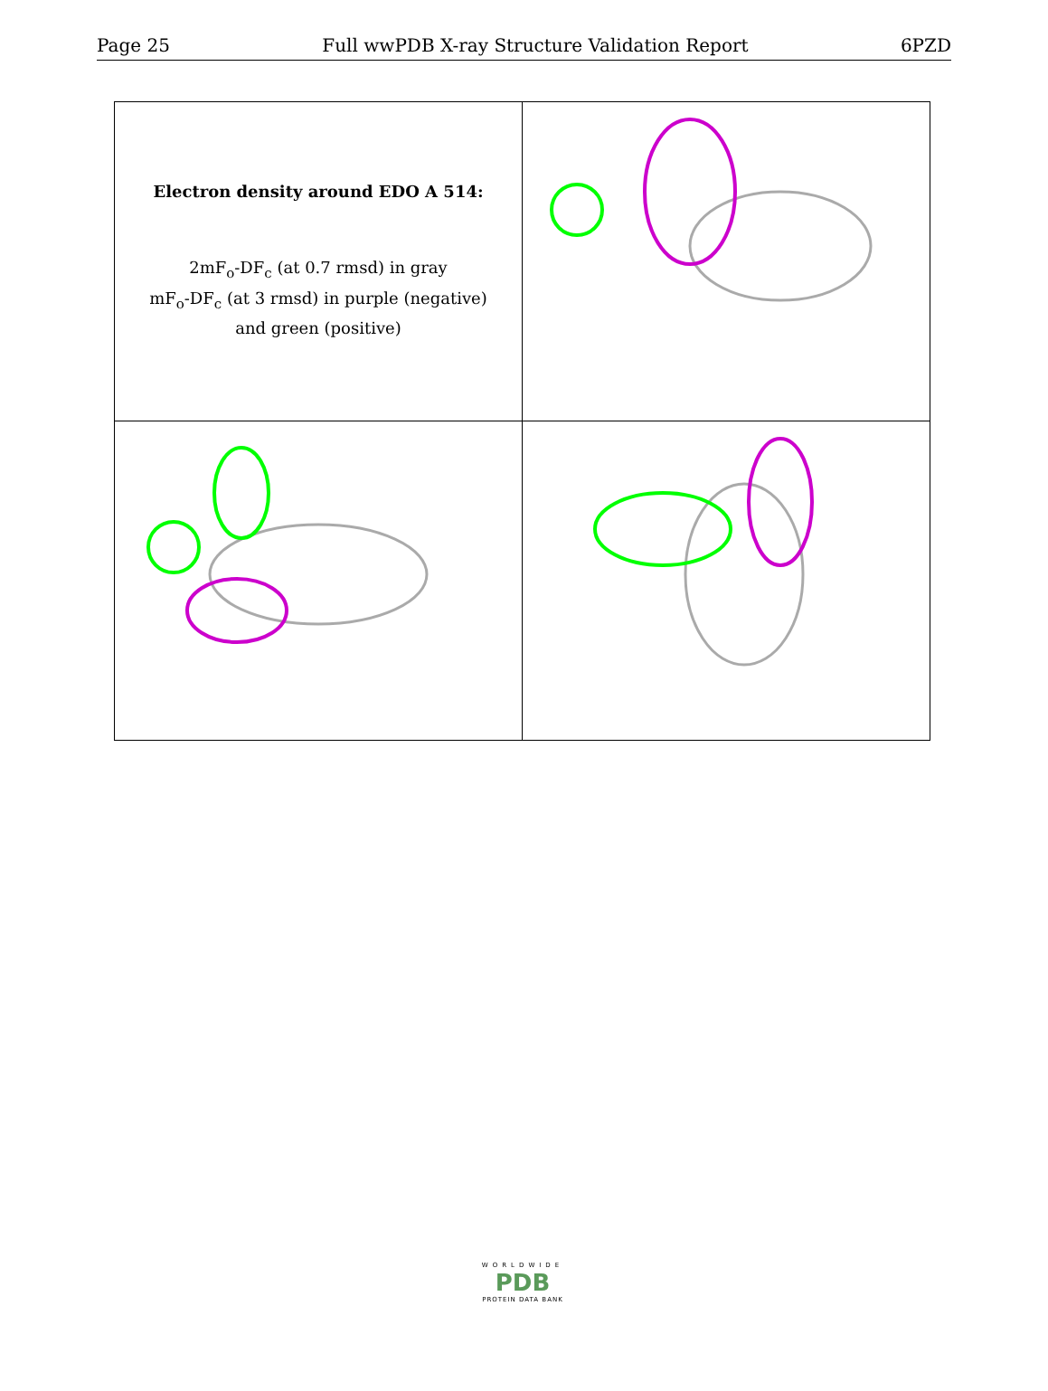Page 25 Full wwPDB X-ray Structure Validation Report 6PZD
| Electron density around EDO A 514: 2mF<sub>o</sub>-DF<sub>c</sub> (at 0.7 rmsd) in gray mF<sub>o</sub>-DF<sub>c</sub> (at 3 rmsd) in purple (negative) and green (positive) | |
WORLDWIDE
PDB
PROTEIN DATA BANK